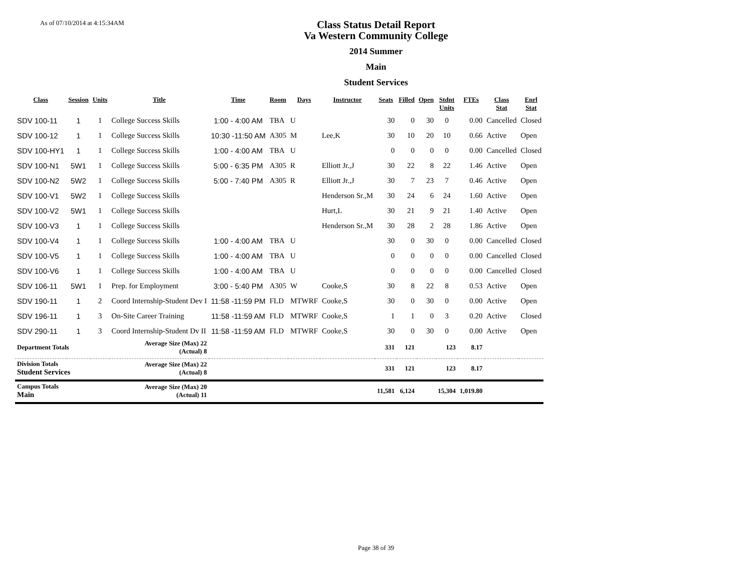As of 07/10/2014 at 4:15:34AM
Class Status Detail Report
Va Western Community College
2014 Summer
Main
Student Services
| Class | Session | Units | Title | Time | Room | Days | Instructor | Seats | Filled | Open | Stdnt Units | FTEs | Class Stat | Enrl Stat |
| --- | --- | --- | --- | --- | --- | --- | --- | --- | --- | --- | --- | --- | --- | --- |
| SDV 100-11 | 1 | 1 | College Success Skills | 1:00 - 4:00 AM | TBA | U | | 30 | 0 | 30 | 0 | 0.00 | Cancelled | Closed |
| SDV 100-12 | 1 | 1 | College Success Skills | 10:30 -11:50 AM | A305 | M | Lee,K | 30 | 10 | 20 | 10 | 0.66 | Active | Open |
| SDV 100-HY1 | 1 | 1 | College Success Skills | 1:00 - 4:00 AM | TBA | U | | 0 | 0 | 0 | 0 | 0.00 | Cancelled | Closed |
| SDV 100-N1 | 5W1 | 1 | College Success Skills | 5:00 - 6:35 PM | A305 | R | Elliott Jr.,J | 30 | 22 | 8 | 22 | 1.46 | Active | Open |
| SDV 100-N2 | 5W2 | 1 | College Success Skills | 5:00 - 7:40 PM | A305 | R | Elliott Jr.,J | 30 | 7 | 23 | 7 | 0.46 | Active | Open |
| SDV 100-V1 | 5W2 | 1 | College Success Skills | | | | Henderson Sr.,M | 30 | 24 | 6 | 24 | 1.60 | Active | Open |
| SDV 100-V2 | 5W1 | 1 | College Success Skills | | | | Hurt,L | 30 | 21 | 9 | 21 | 1.40 | Active | Open |
| SDV 100-V3 | 1 | 1 | College Success Skills | | | | Henderson Sr.,M | 30 | 28 | 2 | 28 | 1.86 | Active | Open |
| SDV 100-V4 | 1 | 1 | College Success Skills | 1:00 - 4:00 AM | TBA | U | | 30 | 0 | 30 | 0 | 0.00 | Cancelled | Closed |
| SDV 100-V5 | 1 | 1 | College Success Skills | 1:00 - 4:00 AM | TBA | U | | 0 | 0 | 0 | 0 | 0.00 | Cancelled | Closed |
| SDV 100-V6 | 1 | 1 | College Success Skills | 1:00 - 4:00 AM | TBA | U | | 0 | 0 | 0 | 0 | 0.00 | Cancelled | Closed |
| SDV 106-11 | 5W1 | 1 | Prep. for Employment | 3:00 - 5:40 PM | A305 | W | Cooke,S | 30 | 8 | 22 | 8 | 0.53 | Active | Open |
| SDV 190-11 | 1 | 2 | Coord Internship-Student Dev I | 11:58 -11:59 PM | FLD | MTWRF | Cooke,S | 30 | 0 | 30 | 0 | 0.00 | Active | Open |
| SDV 196-11 | 1 | 3 | On-Site Career Training | 11:58 -11:59 AM | FLD | MTWRF | Cooke,S | 1 | 1 | 0 | 3 | 0.20 | Active | Closed |
| SDV 290-11 | 1 | 3 | Coord Internship-Student Dv II | 11:58 -11:59 AM | FLD | MTWRF | Cooke,S | 30 | 0 | 30 | 0 | 0.00 | Active | Open |
| Department Totals | | | Average Size (Max) 22 (Actual) 8 | | | | | 331 | 121 | | 123 | 8.17 | | |
| Division Totals Student Services | | | Average Size (Max) 22 (Actual) 8 | | | | | 331 | 121 | | 123 | 8.17 | | |
| Campus Totals Main | | | Average Size (Max) 20 (Actual) 11 | | | | | 11,581 | 6,124 | | 15,304 | 1,019.80 | | |
Page 38 of 39